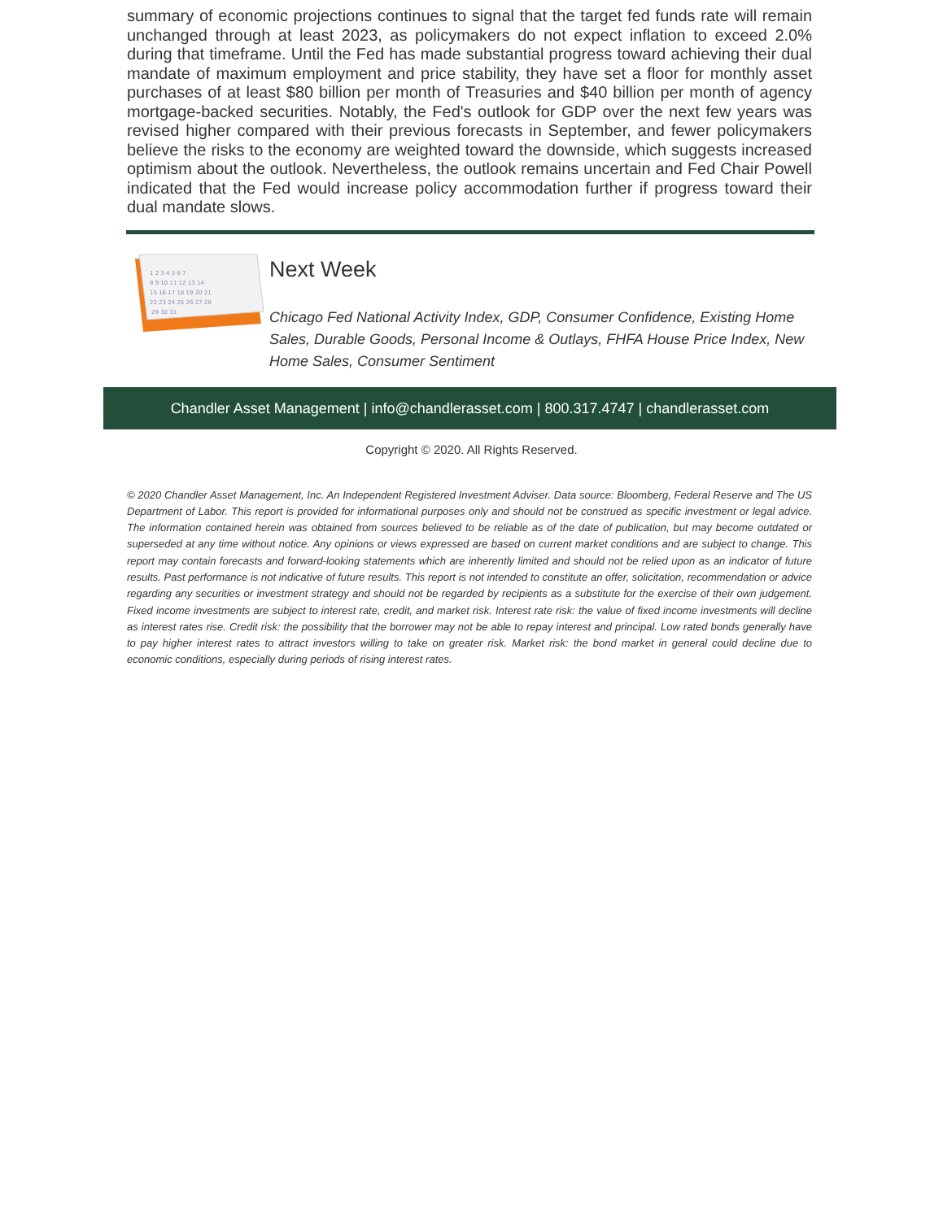summary of economic projections continues to signal that the target fed funds rate will remain unchanged through at least 2023, as policymakers do not expect inflation to exceed 2.0% during that timeframe. Until the Fed has made substantial progress toward achieving their dual mandate of maximum employment and price stability, they have set a floor for monthly asset purchases of at least $80 billion per month of Treasuries and $40 billion per month of agency mortgage-backed securities. Notably, the Fed's outlook for GDP over the next few years was revised higher compared with their previous forecasts in September, and fewer policymakers believe the risks to the economy are weighted toward the downside, which suggests increased optimism about the outlook. Nevertheless, the outlook remains uncertain and Fed Chair Powell indicated that the Fed would increase policy accommodation further if progress toward their dual mandate slows.
1 2 3 4 5 6 7
8 9 10 11 12 13 14
15 16 17 18 19 20 21
22 23 24 25 26 27 28
29 30 31
Next Week
Chicago Fed National Activity Index, GDP, Consumer Confidence, Existing Home Sales, Durable Goods, Personal Income & Outlays, FHFA House Price Index, New Home Sales, Consumer Sentiment
Chandler Asset Management | info@chandlerasset.com | 800.317.4747 | chandlerasset.com
Copyright © 2020. All Rights Reserved.
© 2020 Chandler Asset Management, Inc. An Independent Registered Investment Adviser. Data source: Bloomberg, Federal Reserve and The US Department of Labor. This report is provided for informational purposes only and should not be construed as specific investment or legal advice. The information contained herein was obtained from sources believed to be reliable as of the date of publication, but may become outdated or superseded at any time without notice. Any opinions or views expressed are based on current market conditions and are subject to change. This report may contain forecasts and forward-looking statements which are inherently limited and should not be relied upon as an indicator of future results. Past performance is not indicative of future results. This report is not intended to constitute an offer, solicitation, recommendation or advice regarding any securities or investment strategy and should not be regarded by recipients as a substitute for the exercise of their own judgement. Fixed income investments are subject to interest rate, credit, and market risk. Interest rate risk: the value of fixed income investments will decline as interest rates rise. Credit risk: the possibility that the borrower may not be able to repay interest and principal. Low rated bonds generally have to pay higher interest rates to attract investors willing to take on greater risk. Market risk: the bond market in general could decline due to economic conditions, especially during periods of rising interest rates.